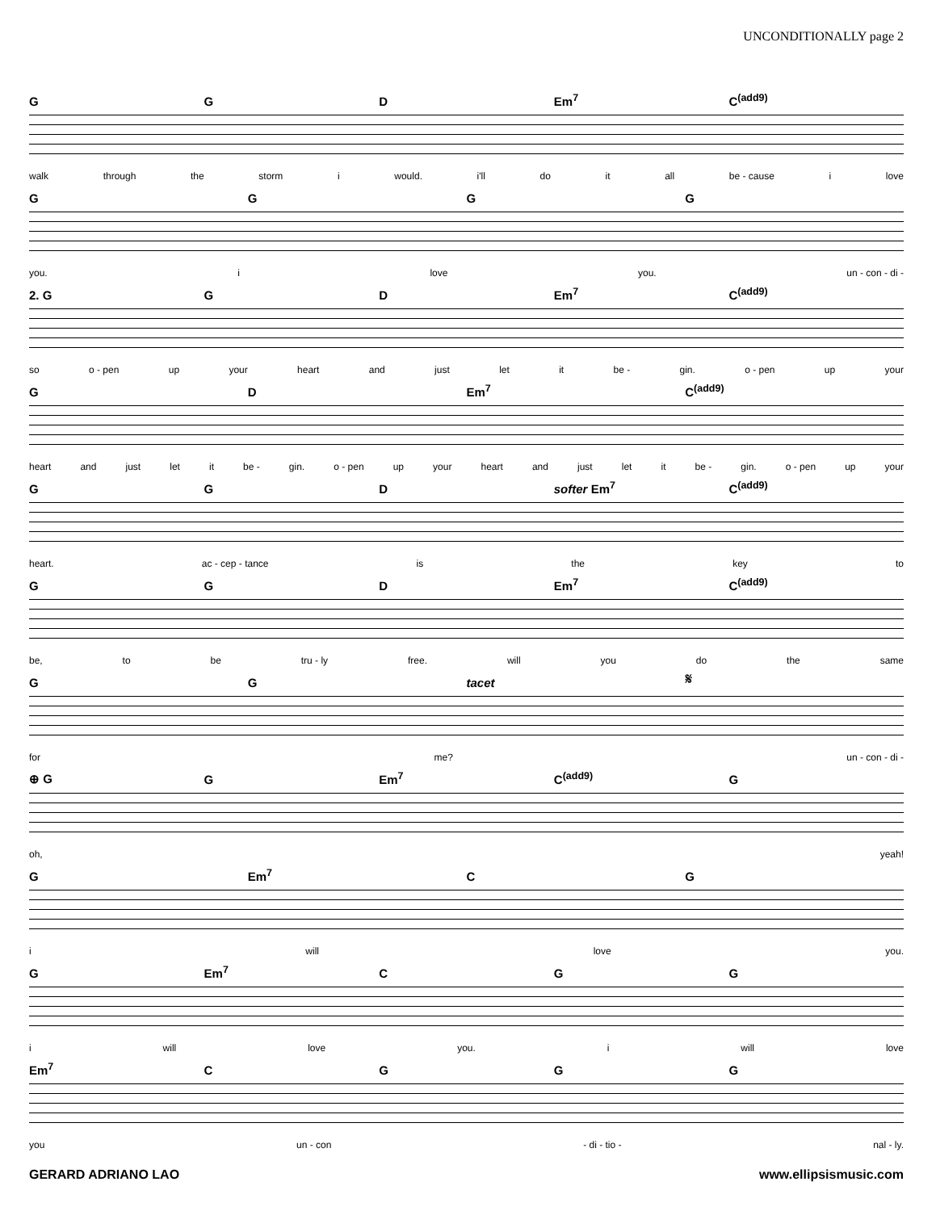UNCONDITIONALLY page 2
GGD Em<sup>7</sup> C<sup>(add9)</sup>
walk through the storm i would. i'll do it all be - cause i love
GGGG
you. i love you. un - con - di -
2. G GD Em<sup>7</sup> C<sup>(add9)</sup>
so o - pen up your heart and just let it be - gin. o - pen up your
GD Em<sup>7</sup> C<sup>(add9)</sup>
heart and just let it be - gin. o - pen up your heart and just let it be - gin. o - pen up your
GGD softer Em<sup>7</sup> C<sup>(add9)</sup>
heart. ac - cep - tance is the key to
GGD Em<sup>7</sup> C<sup>(add9)</sup>
be, to be tru - ly free. will you do the same
GG tacet 𝄋
for me? un - con - di -
⊕ G G Em<sup>7</sup> C<sup>(add9)</sup> G
oh, yeah!
G Em<sup>7</sup> CG
i will love you.
G Em<sup>7</sup> CGG
i will love you. i will love
Em<sup>7</sup> CGGG
you un - con - di - tio - nal - ly.
GERARD ADRIANO LAO www.ellipsismusic.com